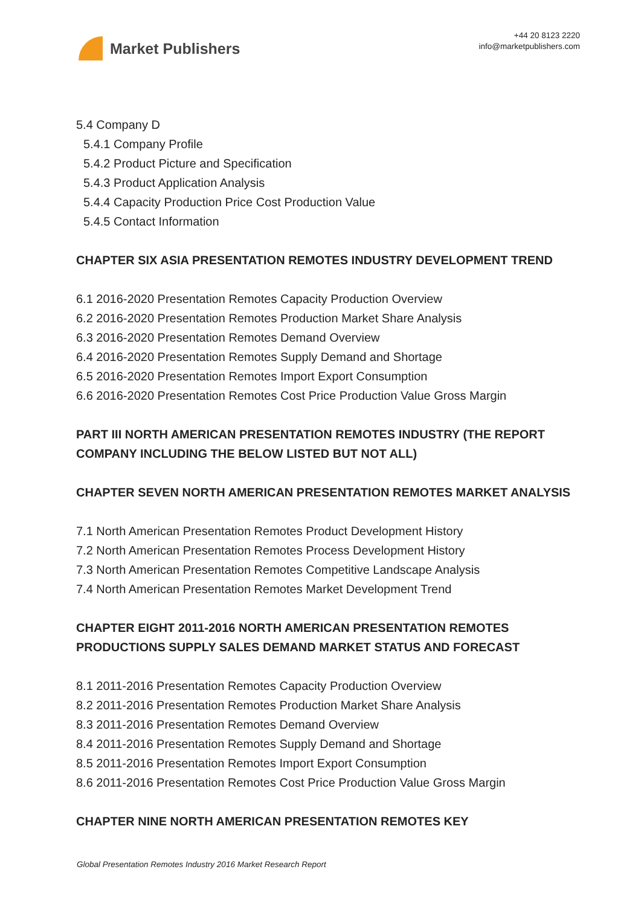Market Publishers
+44 20 8123 2220
info@marketpublishers.com
5.4 Company D
5.4.1 Company Profile
5.4.2 Product Picture and Specification
5.4.3 Product Application Analysis
5.4.4 Capacity Production Price Cost Production Value
5.4.5 Contact Information
CHAPTER SIX ASIA PRESENTATION REMOTES INDUSTRY DEVELOPMENT TREND
6.1 2016-2020 Presentation Remotes Capacity Production Overview
6.2 2016-2020 Presentation Remotes Production Market Share Analysis
6.3 2016-2020 Presentation Remotes Demand Overview
6.4 2016-2020 Presentation Remotes Supply Demand and Shortage
6.5 2016-2020 Presentation Remotes Import Export Consumption
6.6 2016-2020 Presentation Remotes Cost Price Production Value Gross Margin
PART III NORTH AMERICAN PRESENTATION REMOTES INDUSTRY (THE REPORT COMPANY INCLUDING THE BELOW LISTED BUT NOT ALL)
CHAPTER SEVEN NORTH AMERICAN PRESENTATION REMOTES MARKET ANALYSIS
7.1 North American Presentation Remotes Product Development History
7.2 North American Presentation Remotes Process Development History
7.3 North American Presentation Remotes Competitive Landscape Analysis
7.4 North American Presentation Remotes Market Development Trend
CHAPTER EIGHT 2011-2016 NORTH AMERICAN PRESENTATION REMOTES PRODUCTIONS SUPPLY SALES DEMAND MARKET STATUS AND FORECAST
8.1 2011-2016 Presentation Remotes Capacity Production Overview
8.2 2011-2016 Presentation Remotes Production Market Share Analysis
8.3 2011-2016 Presentation Remotes Demand Overview
8.4 2011-2016 Presentation Remotes Supply Demand and Shortage
8.5 2011-2016 Presentation Remotes Import Export Consumption
8.6 2011-2016 Presentation Remotes Cost Price Production Value Gross Margin
CHAPTER NINE NORTH AMERICAN PRESENTATION REMOTES KEY
Global Presentation Remotes Industry 2016 Market Research Report